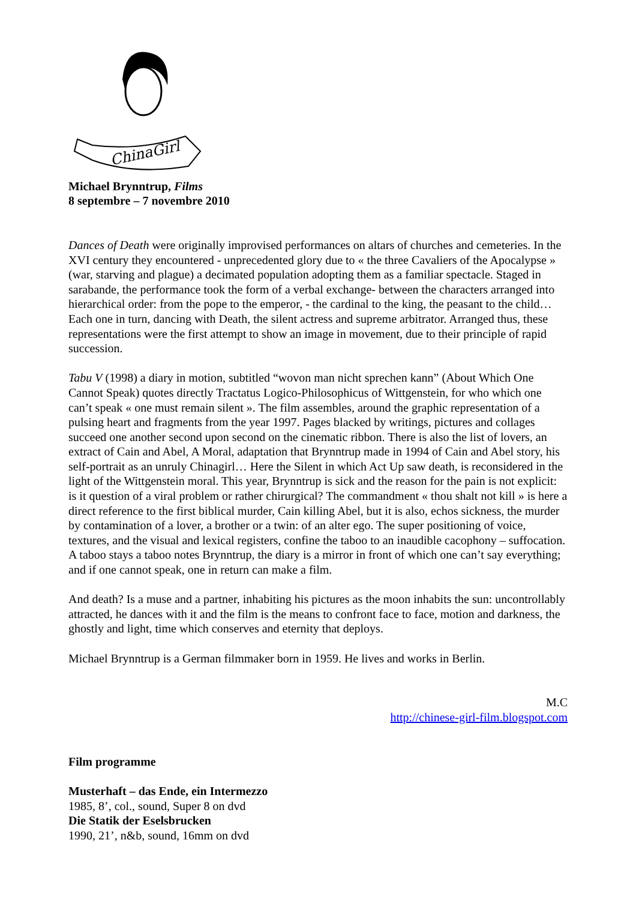ChinaGirl
Michael Brynntrup, Films
8 septembre – 7 novembre 2010
Dances of Death were originally improvised performances on altars of churches and cemeteries. In the XVI century they encountered - unprecedented glory due to « the three Cavaliers of the Apocalypse » (war, starving and plague) a decimated population adopting them as a familiar spectacle. Staged in sarabande, the performance took the form of a verbal exchange- between the characters arranged into hierarchical order: from the pope to the emperor, - the cardinal to the king, the peasant to the child… Each one in turn, dancing with Death, the silent actress and supreme arbitrator. Arranged thus, these representations were the first attempt to show an image in movement, due to their principle of rapid succession.
Tabu V (1998) a diary in motion, subtitled “wovon man nicht sprechen kann” (About Which One Cannot Speak) quotes directly Tractatus Logico-Philosophicus of Wittgenstein, for who which one can’t speak « one must remain silent ». The film assembles, around the graphic representation of a pulsing heart and fragments from the year 1997. Pages blacked by writings, pictures and collages succeed one another second upon second on the cinematic ribbon. There is also the list of lovers, an extract of Cain and Abel, A Moral, adaptation that Brynntrup made in 1994 of Cain and Abel story, his self-portrait as an unruly Chinagirl… Here the Silent in which Act Up saw death, is reconsidered in the light of the Wittgenstein moral. This year, Brynntrup is sick and the reason for the pain is not explicit: is it question of a viral problem or rather chirurgical? The commandment « thou shalt not kill » is here a direct reference to the first biblical murder, Cain killing Abel, but it is also, echos sickness, the murder by contamination of a lover, a brother or a twin: of an alter ego. The super positioning of voice, textures, and the visual and lexical registers, confine the taboo to an inaudible cacophony – suffocation. A taboo stays a taboo notes Brynntrup, the diary is a mirror in front of which one can’t say everything; and if one cannot speak, one in return can make a film.
And death? Is a muse and a partner, inhabiting his pictures as the moon inhabits the sun: uncontrollably attracted, he dances with it and the film is the means to confront face to face, motion and darkness, the ghostly and light, time which conserves and eternity that deploys.
Michael Brynntrup is a German filmmaker born in 1959. He lives and works in Berlin.
M.C
http://chinese-girl-film.blogspot.com
Film programme
Musterhaft – das Ende, ein Intermezzo
1985, 8’, col., sound, Super 8 on dvd
Die Statik der Eselsbrucken
1990, 21’, n&b, sound, 16mm on dvd